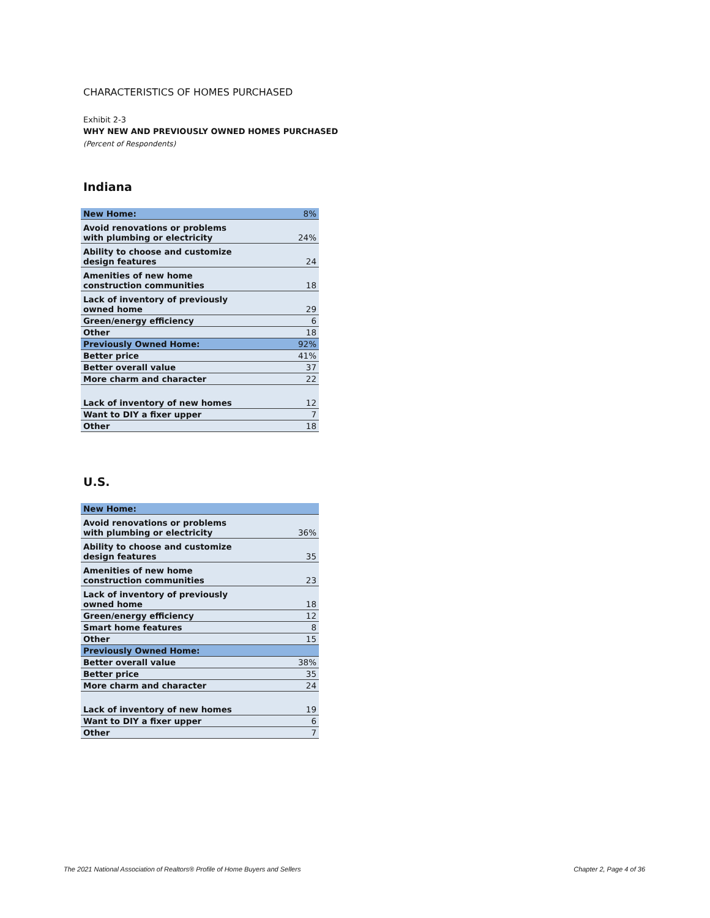CHARACTERISTICS OF HOMES PURCHASED
Exhibit 2-3
WHY NEW AND PREVIOUSLY OWNED HOMES PURCHASED
(Percent of Respondents)
Indiana
| New Home: | 8% |
| Avoid renovations or problems with plumbing or electricity | 24% |
| Ability to choose and customize design features | 24 |
| Amenities of new home construction communities | 18 |
| Lack of inventory of previously owned home | 29 |
| Green/energy efficiency | 6 |
| Other | 18 |
| Previously Owned Home: | 92% |
| Better price | 41% |
| Better overall value | 37 |
| More charm and character | 22 |
| Lack of inventory of new homes | 12 |
| Want to DIY a fixer upper | 7 |
| Other | 18 |
U.S.
| New Home: | |
| Avoid renovations or problems with plumbing or electricity | 36% |
| Ability to choose and customize design features | 35 |
| Amenities of new home construction communities | 23 |
| Lack of inventory of previously owned home | 18 |
| Green/energy efficiency | 12 |
| Smart home features | 8 |
| Other | 15 |
| Previously Owned Home: | |
| Better overall value | 38% |
| Better price | 35 |
| More charm and character | 24 |
| Lack of inventory of new homes | 19 |
| Want to DIY a fixer upper | 6 |
| Other | 7 |
The 2021 National Association of Realtors® Profile of Home Buyers and Sellers Chapter 2, Page 4 of 36